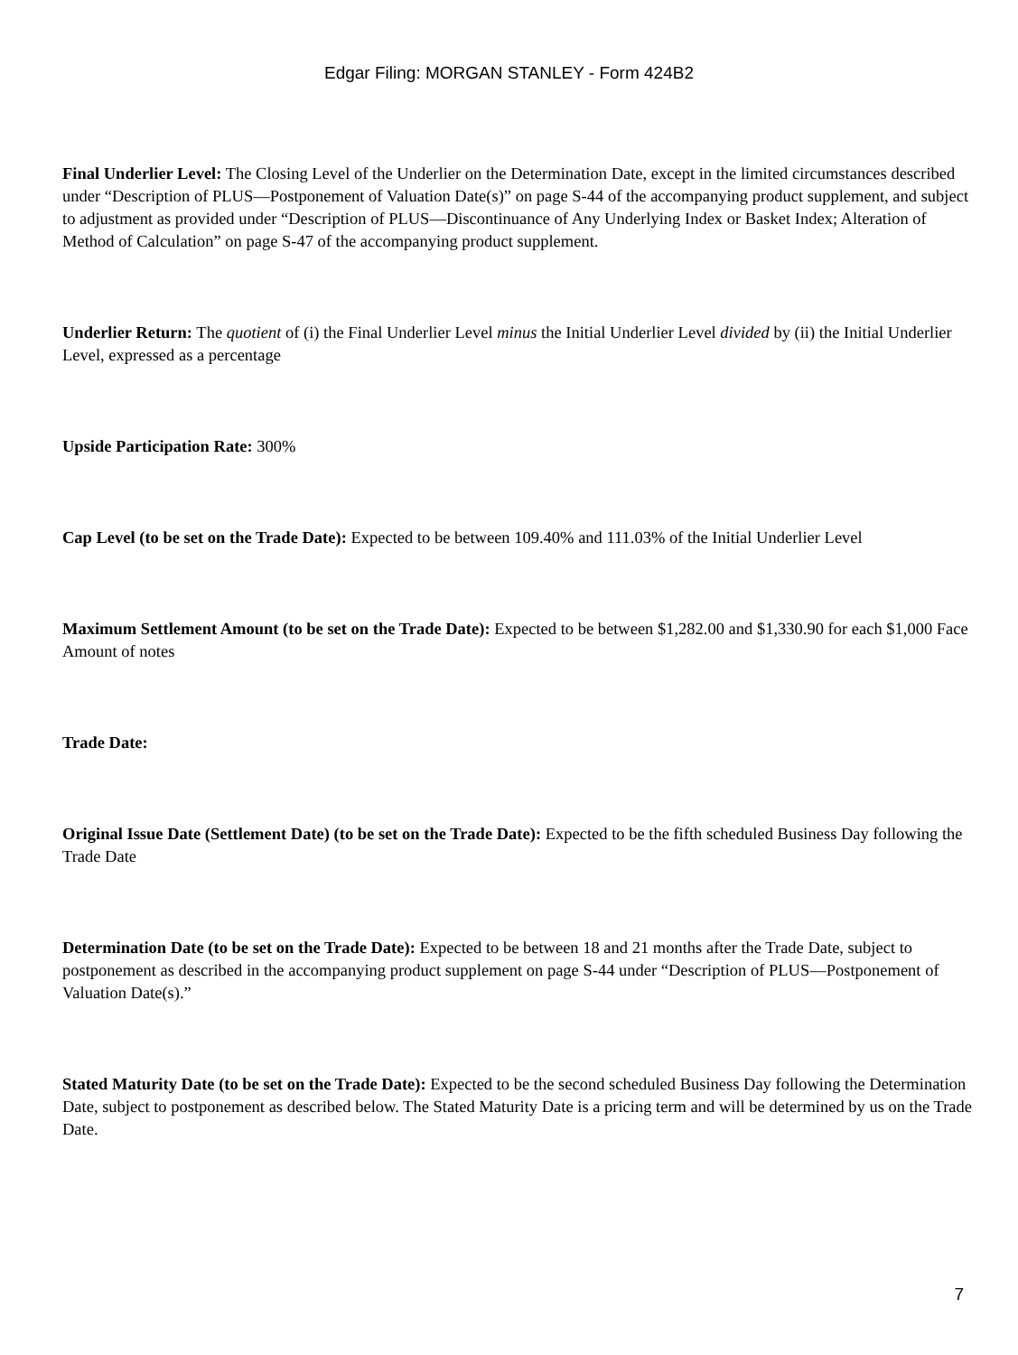Edgar Filing: MORGAN STANLEY - Form 424B2
Final Underlier Level: The Closing Level of the Underlier on the Determination Date, except in the limited circumstances described under “Description of PLUS—Postponement of Valuation Date(s)” on page S-44 of the accompanying product supplement, and subject to adjustment as provided under “Description of PLUS—Discontinuance of Any Underlying Index or Basket Index; Alteration of Method of Calculation” on page S-47 of the accompanying product supplement.
Underlier Return: The quotient of (i) the Final Underlier Level minus the Initial Underlier Level divided by (ii) the Initial Underlier Level, expressed as a percentage
Upside Participation Rate: 300%
Cap Level (to be set on the Trade Date): Expected to be between 109.40% and 111.03% of the Initial Underlier Level
Maximum Settlement Amount (to be set on the Trade Date): Expected to be between $1,282.00 and $1,330.90 for each $1,000 Face Amount of notes
Trade Date:
Original Issue Date (Settlement Date) (to be set on the Trade Date): Expected to be the fifth scheduled Business Day following the Trade Date
Determination Date (to be set on the Trade Date): Expected to be between 18 and 21 months after the Trade Date, subject to postponement as described in the accompanying product supplement on page S-44 under “Description of PLUS—Postponement of Valuation Date(s).”
Stated Maturity Date (to be set on the Trade Date): Expected to be the second scheduled Business Day following the Determination Date, subject to postponement as described below. The Stated Maturity Date is a pricing term and will be determined by us on the Trade Date.
7